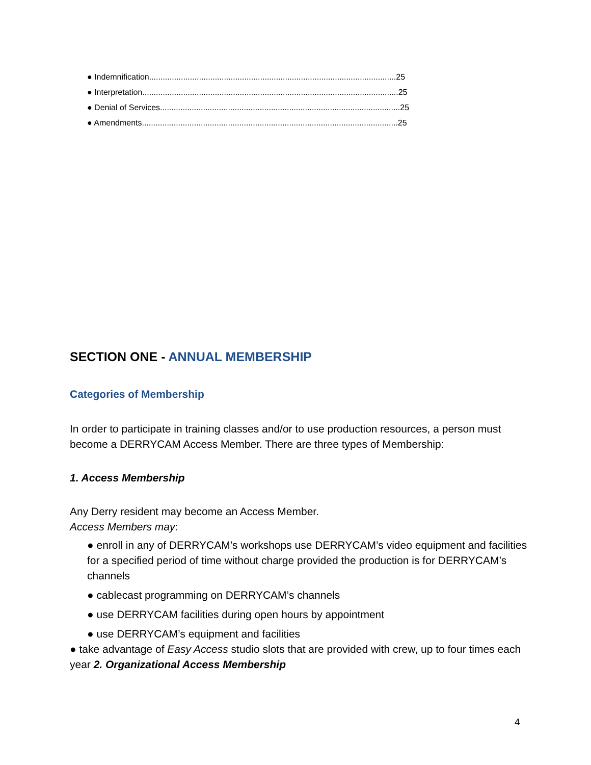● Indemnification.............................................................................................................25
● Interpretation.................................................................................................................25
● Denial of Services..........................................................................................................25
● Amendments.................................................................................................................25
SECTION ONE - ANNUAL MEMBERSHIP
Categories of Membership
In order to participate in training classes and/or to use production resources, a person must become a DERRYCAM Access Member. There are three types of Membership:
1. Access Membership
Any Derry resident may become an Access Member.
Access Members may:
● enroll in any of DERRYCAM’s workshops use DERRYCAM’s video equipment and facilities for a specified period of time without charge provided the production is for DERRYCAM’s channels
● cablecast programming on DERRYCAM’s channels
● use DERRYCAM facilities during open hours by appointment
● use DERRYCAM’s equipment and facilities
● take advantage of Easy Access studio slots that are provided with crew, up to four times each year 2. Organizational Access Membership
4